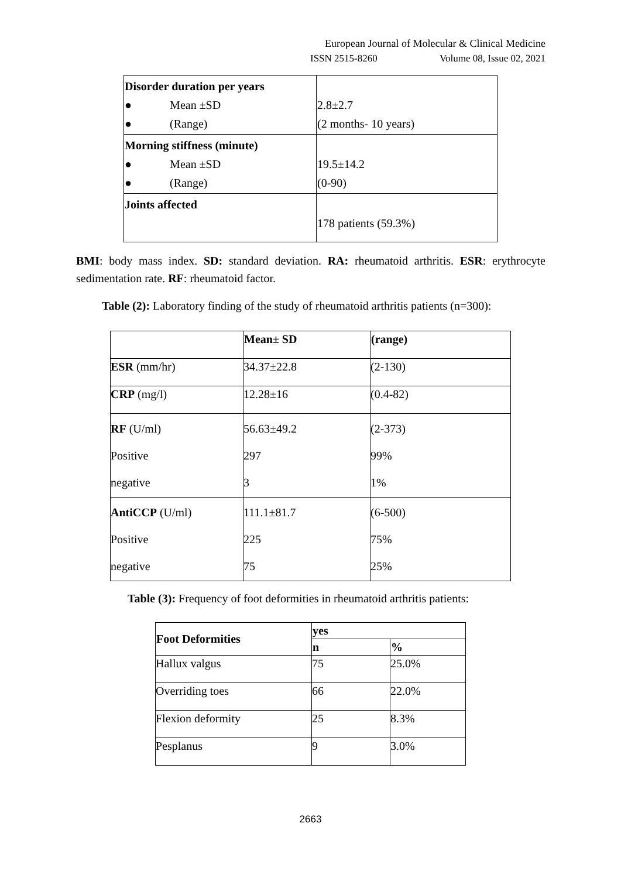European Journal of Molecular & Clinical Medicine
ISSN 2515-8260 Volume 08, Issue 02, 2021
| Disorder duration per years ● Mean ±SD ● (Range) | 2.8±2.7 (2 months- 10 years) |
| Morning stiffness (minute) ● Mean ±SD ● (Range) | 19.5±14.2 (0-90) |
| Joints affected | 178 patients (59.3%) |
BMI: body mass index. SD: standard deviation. RA: rheumatoid arthritis. ESR: erythrocyte sedimentation rate. RF: rheumatoid factor.
Table (2): Laboratory finding of the study of rheumatoid arthritis patients (n=300):
| | Mean± SD | (range) |
| ESR (mm/hr) | 34.37±22.8 | (2-130) |
| CRP (mg/l) | 12.28±16 | (0.4-82) |
| RF (U/ml) Positive negative | 56.63±49.2 297 3 | (2-373) 99% 1% |
| AntiCCP (U/ml) Positive negative | 111.1±81.7 225 75 | (6-500) 75% 25% |
Table (3): Frequency of foot deformities in rheumatoid arthritis patients:
| Foot Deformities | yes | |
| --- | --- | --- |
| | n | % |
| Hallux valgus | 75 | 25.0% |
| Overriding toes | 66 | 22.0% |
| Flexion deformity | 25 | 8.3% |
| Pesplanus | 9 | 3.0% |
2663